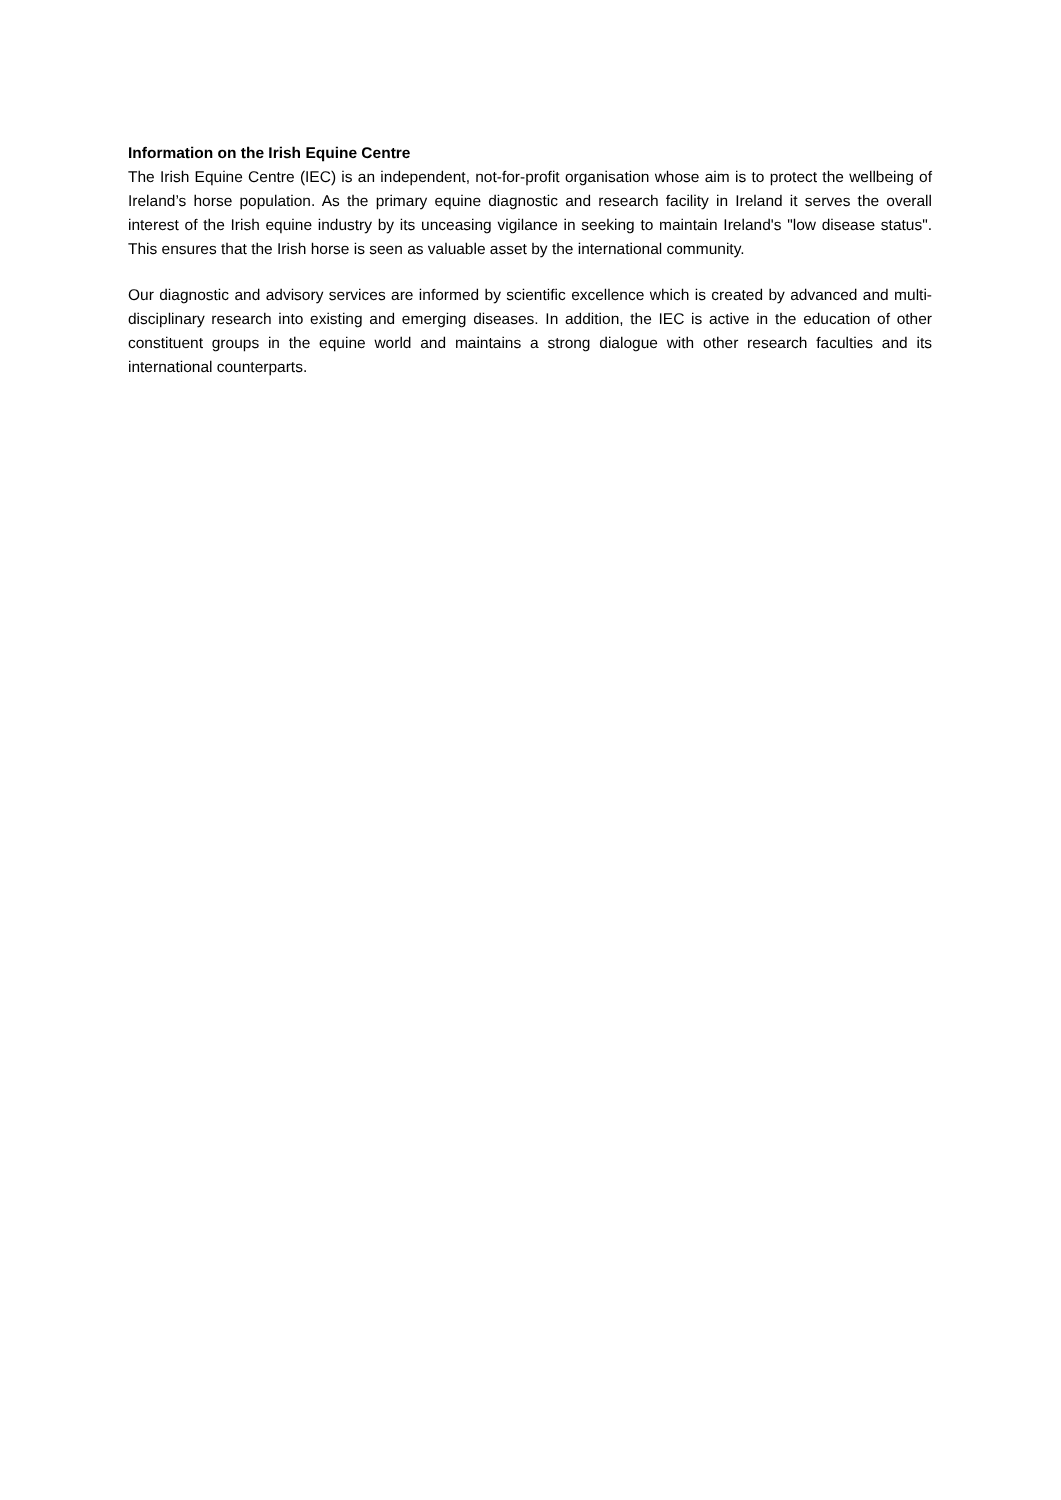Information on the Irish Equine Centre
The Irish Equine Centre (IEC) is an independent, not-for-profit organisation whose aim is to protect the wellbeing of Ireland’s horse population. As the primary equine diagnostic and research facility in Ireland it serves the overall interest of the Irish equine industry by its unceasing vigilance in seeking to maintain Ireland's "low disease status". This ensures that the Irish horse is seen as valuable asset by the international community.
Our diagnostic and advisory services are informed by scientific excellence which is created by advanced and multi-disciplinary research into existing and emerging diseases. In addition, the IEC is active in the education of other constituent groups in the equine world and maintains a strong dialogue with other research faculties and its international counterparts.